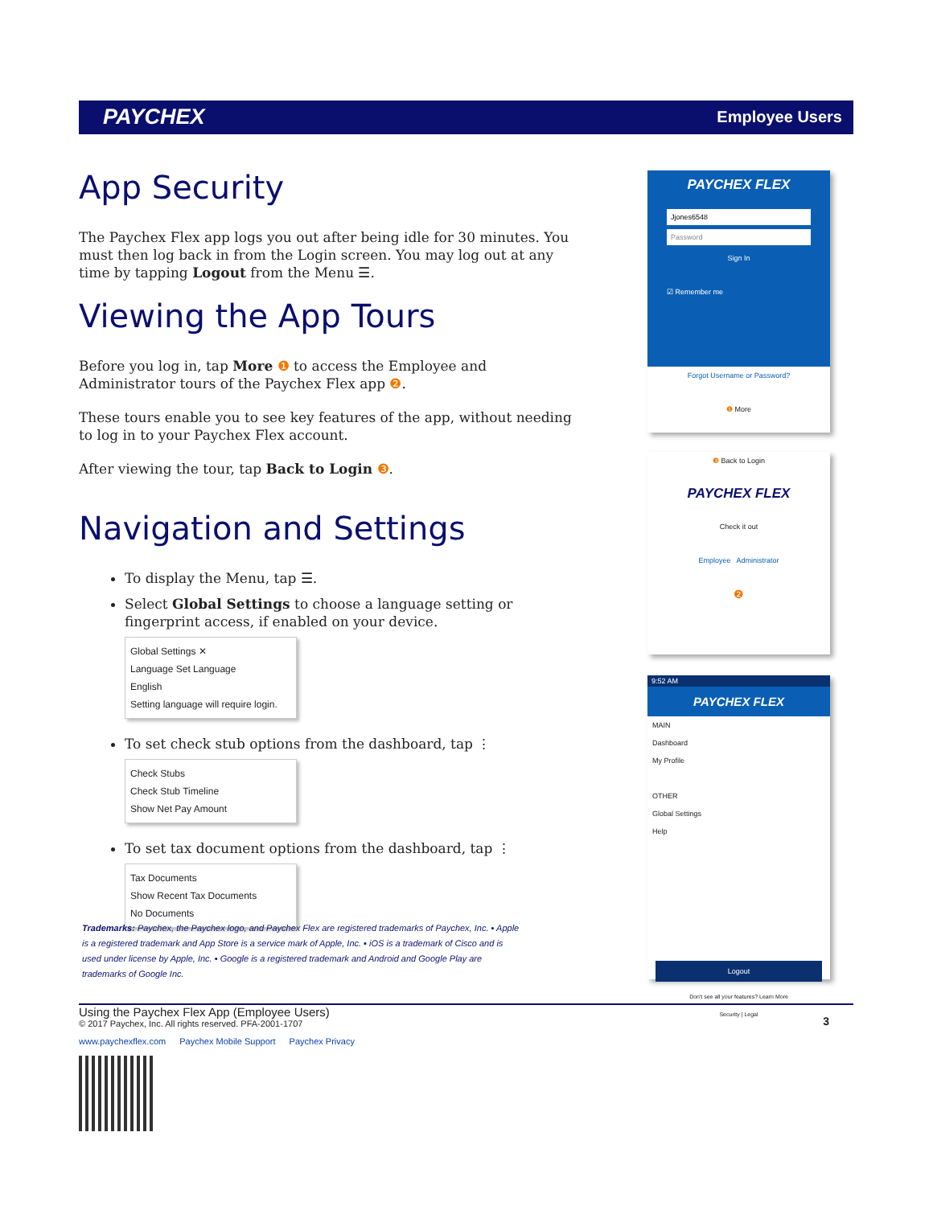PAYCHEX Employee Users
App Security
The Paychex Flex app logs you out after being idle for 30 minutes. You must then log back in from the Login screen. You may log out at any time by tapping Logout from the Menu ☰.
Viewing the App Tours
Before you log in, tap More ❶ to access the Employee and Administrator tours of the Paychex Flex app ❷.
These tours enable you to see key features of the app, without needing to log in to your Paychex Flex account.
After viewing the tour, tap Back to Login ❸.
Navigation and Settings
To display the Menu, tap ☰.
Select Global Settings to choose a language setting or fingerprint access, if enabled on your device.
Global Settings ✕
Language Set Language
English
Setting language will require login.
To set check stub options from the dashboard, tap ⋮
Check Stubs
Check Stub Timeline
Show Net Pay Amount
To set tax document options from the dashboard, tap ⋮
Tax Documents
Show Recent Tax Documents
No Documents
Trademarks: Paychex, the Paychex logo, and Paychex Flex are registered trademarks of Paychex, Inc. ▪ Apple is a registered trademark and App Store is a service mark of Apple, Inc. ▪ iOS is a trademark of Cisco and is used under license by Apple, Inc. ▪ Google is a registered trademark and Android and Google Play are trademarks of Google Inc.
PAYCHEX FLEX
Jjones6548
Password
Sign In
☑ Remember me
Forgot Username or Password?
❶ More
❸ Back to Login
PAYCHEX FLEX
Check it out
Employee Administrator
❷
9:52 AM
PAYCHEX FLEX
MAIN
Dashboard
My Profile
OTHER
Global Settings
Help
Logout
Don't see all your features? Learn More
Security | Legal
Using the Paychex Flex App (Employee Users)
© 2017 Paychex, Inc. All rights reserved. PFA-2001-1707
3
www.paychexflex.com Paychex Mobile Support Paychex Privacy